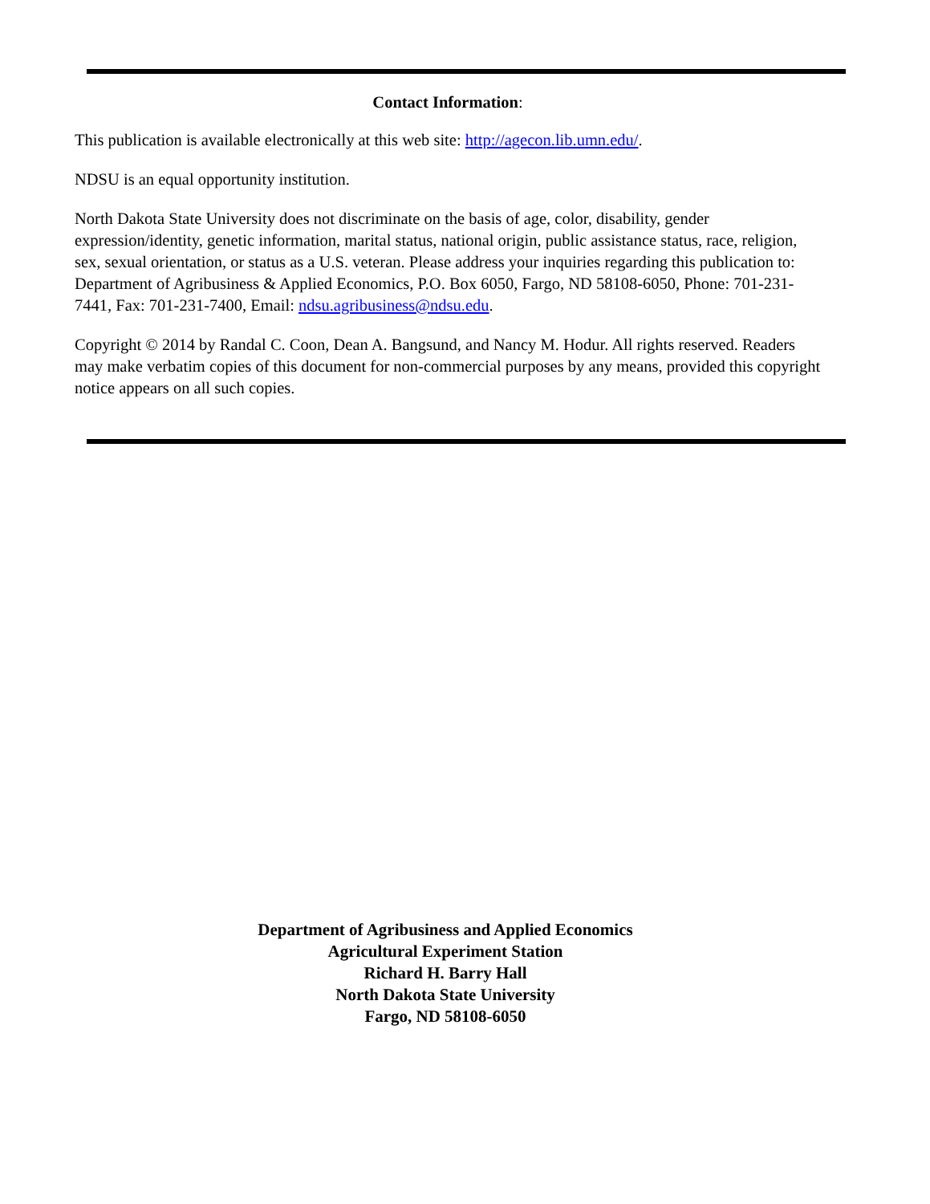Contact Information:
This publication is available electronically at this web site: http://agecon.lib.umn.edu/.
NDSU is an equal opportunity institution.
North Dakota State University does not discriminate on the basis of age, color, disability, gender expression/identity, genetic information, marital status, national origin, public assistance status, race, religion, sex, sexual orientation, or status as a U.S. veteran. Please address your inquiries regarding this publication to: Department of Agribusiness & Applied Economics, P.O. Box 6050, Fargo, ND 58108-6050, Phone: 701-231-7441, Fax: 701-231-7400, Email: ndsu.agribusiness@ndsu.edu.
Copyright © 2014 by Randal C. Coon, Dean A. Bangsund, and Nancy M. Hodur. All rights reserved. Readers may make verbatim copies of this document for non-commercial purposes by any means, provided this copyright notice appears on all such copies.
Department of Agribusiness and Applied Economics
Agricultural Experiment Station
Richard H. Barry Hall
North Dakota State University
Fargo, ND 58108-6050